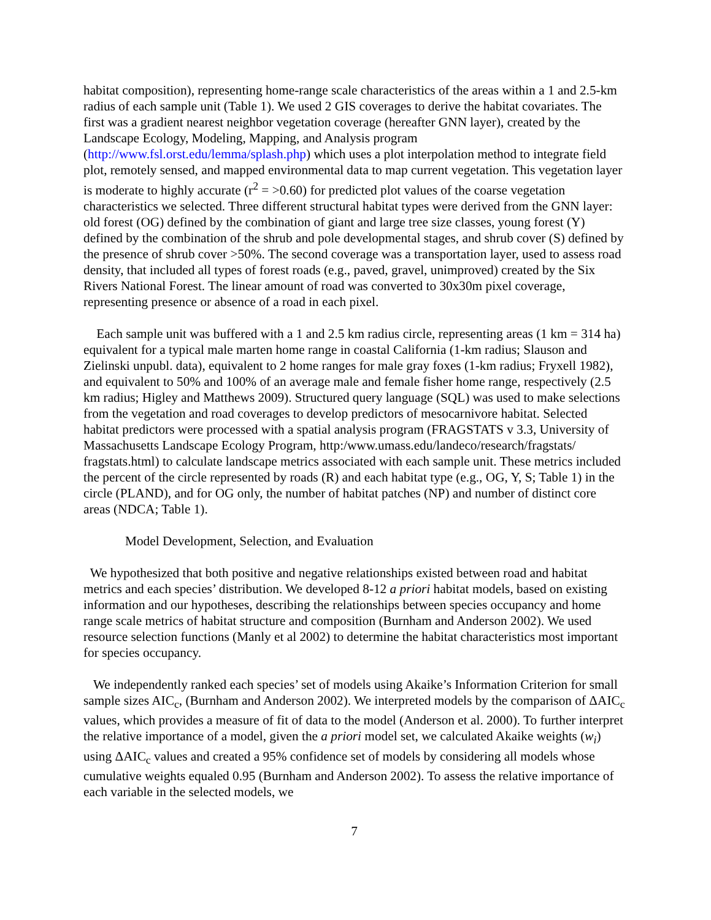habitat composition), representing home-range scale characteristics of the areas within a 1 and 2.5-km radius of each sample unit (Table 1). We used 2 GIS coverages to derive the habitat covariates. The first was a gradient nearest neighbor vegetation coverage (hereafter GNN layer), created by the Landscape Ecology, Modeling, Mapping, and Analysis program (http://www.fsl.orst.edu/lemma/splash.php) which uses a plot interpolation method to integrate field plot, remotely sensed, and mapped environmental data to map current vegetation. This vegetation layer is moderate to highly accurate (r<sup>2</sup> = >0.60) for predicted plot values of the coarse vegetation characteristics we selected. Three different structural habitat types were derived from the GNN layer: old forest (OG) defined by the combination of giant and large tree size classes, young forest (Y) defined by the combination of the shrub and pole developmental stages, and shrub cover (S) defined by the presence of shrub cover >50%. The second coverage was a transportation layer, used to assess road density, that included all types of forest roads (e.g., paved, gravel, unimproved) created by the Six Rivers National Forest. The linear amount of road was converted to 30x30m pixel coverage, representing presence or absence of a road in each pixel.
Each sample unit was buffered with a 1 and 2.5 km radius circle, representing areas (1 km = 314 ha) equivalent for a typical male marten home range in coastal California (1-km radius; Slauson and Zielinski unpubl. data), equivalent to 2 home ranges for male gray foxes (1-km radius; Fryxell 1982), and equivalent to 50% and 100% of an average male and female fisher home range, respectively (2.5 km radius; Higley and Matthews 2009). Structured query language (SQL) was used to make selections from the vegetation and road coverages to develop predictors of mesocarnivore habitat. Selected habitat predictors were processed with a spatial analysis program (FRAGSTATS v 3.3, University of Massachusetts Landscape Ecology Program, http:/www.umass.edu/landeco/research/fragstats/ fragstats.html) to calculate landscape metrics associated with each sample unit. These metrics included the percent of the circle represented by roads (R) and each habitat type (e.g., OG, Y, S; Table 1) in the circle (PLAND), and for OG only, the number of habitat patches (NP) and number of distinct core areas (NDCA; Table 1).
Model Development, Selection, and Evaluation
We hypothesized that both positive and negative relationships existed between road and habitat metrics and each species’ distribution. We developed 8-12 a priori habitat models, based on existing information and our hypotheses, describing the relationships between species occupancy and home range scale metrics of habitat structure and composition (Burnham and Anderson 2002). We used resource selection functions (Manly et al 2002) to determine the habitat characteristics most important for species occupancy.
We independently ranked each species’ set of models using Akaike’s Information Criterion for small sample sizes AIC<sub>c</sub>, (Burnham and Anderson 2002). We interpreted models by the comparison of ΔAIC<sub>c</sub> values, which provides a measure of fit of data to the model (Anderson et al. 2000). To further interpret the relative importance of a model, given the a priori model set, we calculated Akaike weights (w<sub>i</sub>) using ΔAIC<sub>c</sub> values and created a 95% confidence set of models by considering all models whose cumulative weights equaled 0.95 (Burnham and Anderson 2002). To assess the relative importance of each variable in the selected models, we
7